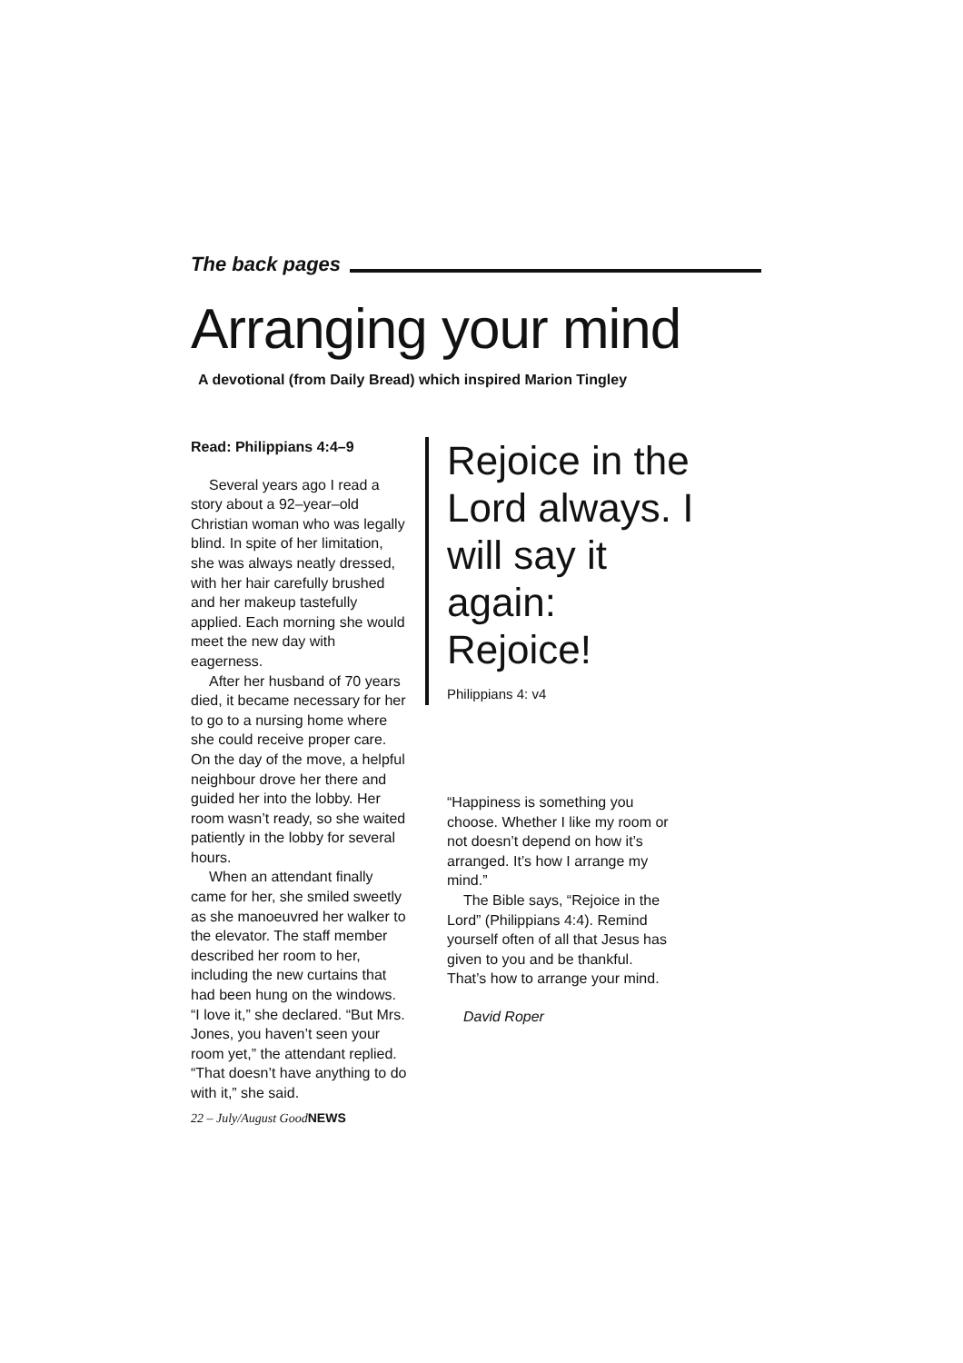The back pages
Arranging your mind
A devotional (from Daily Bread) which inspired Marion Tingley
Read: Philippians 4:4–9
Several years ago I read a story about a 92–year–old Christian woman who was legally blind. In spite of her limitation, she was always neatly dressed, with her hair carefully brushed and her makeup tastefully applied. Each morning she would meet the new day with eagerness.
After her husband of 70 years died, it became necessary for her to go to a nursing home where she could receive proper care. On the day of the move, a helpful neighbour drove her there and guided her into the lobby. Her room wasn’t ready, so she waited patiently in the lobby for several hours.
When an attendant finally came for her, she smiled sweetly as she manoeuvred her walker to the elevator. The staff member described her room to her, including the new curtains that had been hung on the windows. “I love it,” she declared. “But Mrs. Jones, you haven’t seen your room yet,” the attendant replied. “That doesn’t have anything to do with it,” she said.
22 – July/August GoodNEWS
Rejoice in the Lord always. I will say it again: Rejoice!
Philippians 4: v4
“Happiness is something you choose. Whether I like my room or not doesn’t depend on how it’s arranged. It’s how I arrange my mind.”
The Bible says, “Rejoice in the Lord” (Philippians 4:4). Remind yourself often of all that Jesus has given to you and be thankful. That’s how to arrange your mind.
David Roper